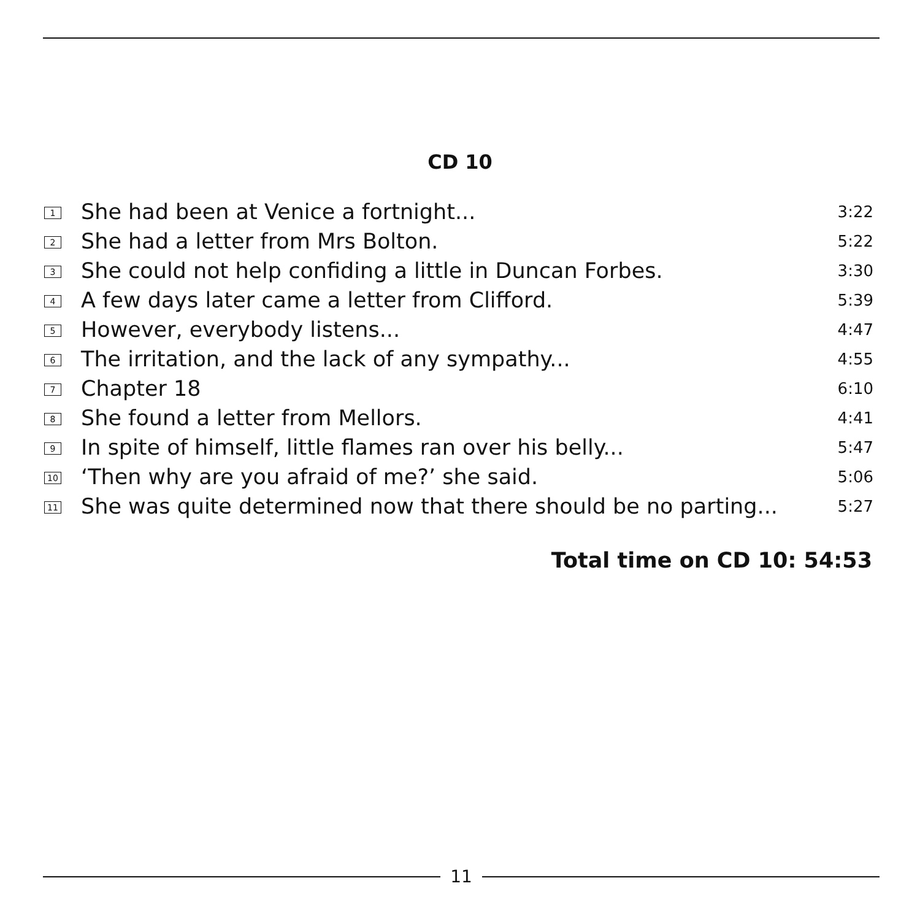CD 10
| 1 | She had been at Venice a fortnight... | 3:22 |
| 2 | She had a letter from Mrs Bolton. | 5:22 |
| 3 | She could not help confiding a little in Duncan Forbes. | 3:30 |
| 4 | A few days later came a letter from Clifford. | 5:39 |
| 5 | However, everybody listens... | 4:47 |
| 6 | The irritation, and the lack of any sympathy... | 4:55 |
| 7 | Chapter 18 | 6:10 |
| 8 | She found a letter from Mellors. | 4:41 |
| 9 | In spite of himself, little flames ran over his belly... | 5:47 |
| 10 | ‘Then why are you afraid of me?’ she said. | 5:06 |
| 11 | She was quite determined now that there should be no parting... | 5:27 |
Total time on CD 10: 54:53
11